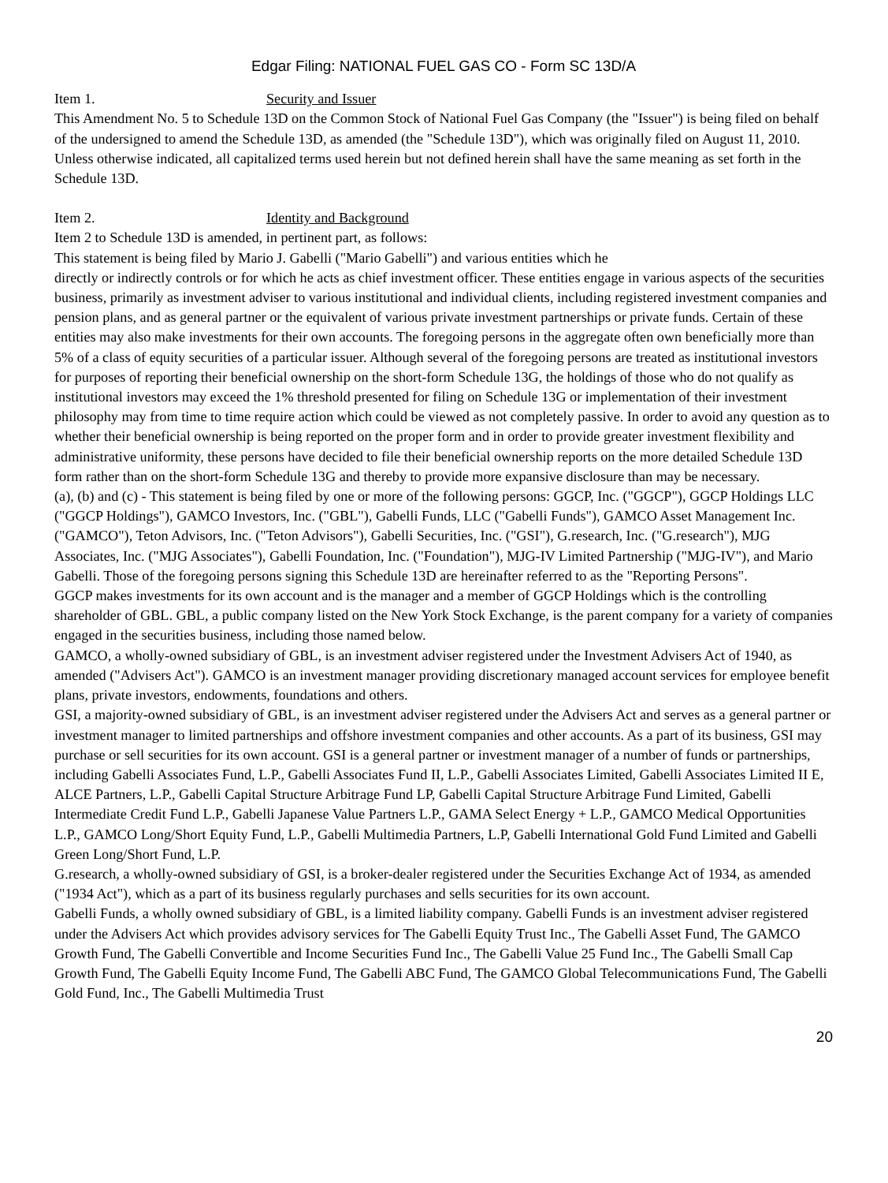Edgar Filing: NATIONAL FUEL GAS CO - Form SC 13D/A
Item 1. Security and Issuer
This Amendment No. 5 to Schedule 13D on the Common Stock of National Fuel Gas Company (the "Issuer") is being filed on behalf of the undersigned to amend the Schedule 13D, as amended (the "Schedule 13D"), which was originally filed on August 11, 2010. Unless otherwise indicated, all capitalized terms used herein but not defined herein shall have the same meaning as set forth in the Schedule 13D.
Item 2. Identity and Background
Item 2 to Schedule 13D is amended, in pertinent part, as follows:
This statement is being filed by Mario J. Gabelli ("Mario Gabelli") and various entities which he
directly or indirectly controls or for which he acts as chief investment officer. These entities engage in various aspects of the securities business, primarily as investment adviser to various institutional and individual clients, including registered investment companies and pension plans, and as general partner or the equivalent of various private investment partnerships or private funds. Certain of these entities may also make investments for their own accounts. The foregoing persons in the aggregate often own beneficially more than 5% of a class of equity securities of a particular issuer. Although several of the foregoing persons are treated as institutional investors for purposes of reporting their beneficial ownership on the short-form Schedule 13G, the holdings of those who do not qualify as institutional investors may exceed the 1% threshold presented for filing on Schedule 13G or implementation of their investment philosophy may from time to time require action which could be viewed as not completely passive. In order to avoid any question as to whether their beneficial ownership is being reported on the proper form and in order to provide greater investment flexibility and administrative uniformity, these persons have decided to file their beneficial ownership reports on the more detailed Schedule 13D form rather than on the short-form Schedule 13G and thereby to provide more expansive disclosure than may be necessary.
(a), (b) and (c) - This statement is being filed by one or more of the following persons: GGCP, Inc. ("GGCP"), GGCP Holdings LLC ("GGCP Holdings"), GAMCO Investors, Inc. ("GBL"), Gabelli Funds, LLC ("Gabelli Funds"), GAMCO Asset Management Inc. ("GAMCO"), Teton Advisors, Inc. ("Teton Advisors"), Gabelli Securities, Inc. ("GSI"), G.research, Inc. ("G.research"), MJG Associates, Inc. ("MJG Associates"), Gabelli Foundation, Inc. ("Foundation"), MJG-IV Limited Partnership ("MJG-IV"), and Mario Gabelli. Those of the foregoing persons signing this Schedule 13D are hereinafter referred to as the "Reporting Persons".
GGCP makes investments for its own account and is the manager and a member of GGCP Holdings which is the controlling shareholder of GBL. GBL, a public company listed on the New York Stock Exchange, is the parent company for a variety of companies engaged in the securities business, including those named below.
GAMCO, a wholly-owned subsidiary of GBL, is an investment adviser registered under the Investment Advisers Act of 1940, as amended ("Advisers Act"). GAMCO is an investment manager providing discretionary managed account services for employee benefit plans, private investors, endowments, foundations and others.
GSI, a majority-owned subsidiary of GBL, is an investment adviser registered under the Advisers Act and serves as a general partner or investment manager to limited partnerships and offshore investment companies and other accounts. As a part of its business, GSI may purchase or sell securities for its own account. GSI is a general partner or investment manager of a number of funds or partnerships, including Gabelli Associates Fund, L.P., Gabelli Associates Fund II, L.P., Gabelli Associates Limited, Gabelli Associates Limited II E, ALCE Partners, L.P., Gabelli Capital Structure Arbitrage Fund LP, Gabelli Capital Structure Arbitrage Fund Limited, Gabelli Intermediate Credit Fund L.P., Gabelli Japanese Value Partners L.P., GAMA Select Energy + L.P., GAMCO Medical Opportunities L.P., GAMCO Long/Short Equity Fund, L.P., Gabelli Multimedia Partners, L.P, Gabelli International Gold Fund Limited and Gabelli Green Long/Short Fund, L.P.
G.research, a wholly-owned subsidiary of GSI, is a broker-dealer registered under the Securities Exchange Act of 1934, as amended ("1934 Act"), which as a part of its business regularly purchases and sells securities for its own account.
Gabelli Funds, a wholly owned subsidiary of GBL, is a limited liability company. Gabelli Funds is an investment adviser registered under the Advisers Act which provides advisory services for The Gabelli Equity Trust Inc., The Gabelli Asset Fund, The GAMCO Growth Fund, The Gabelli Convertible and Income Securities Fund Inc., The Gabelli Value 25 Fund Inc., The Gabelli Small Cap Growth Fund, The Gabelli Equity Income Fund, The Gabelli ABC Fund, The GAMCO Global Telecommunications Fund, The Gabelli Gold Fund, Inc., The Gabelli Multimedia Trust
20